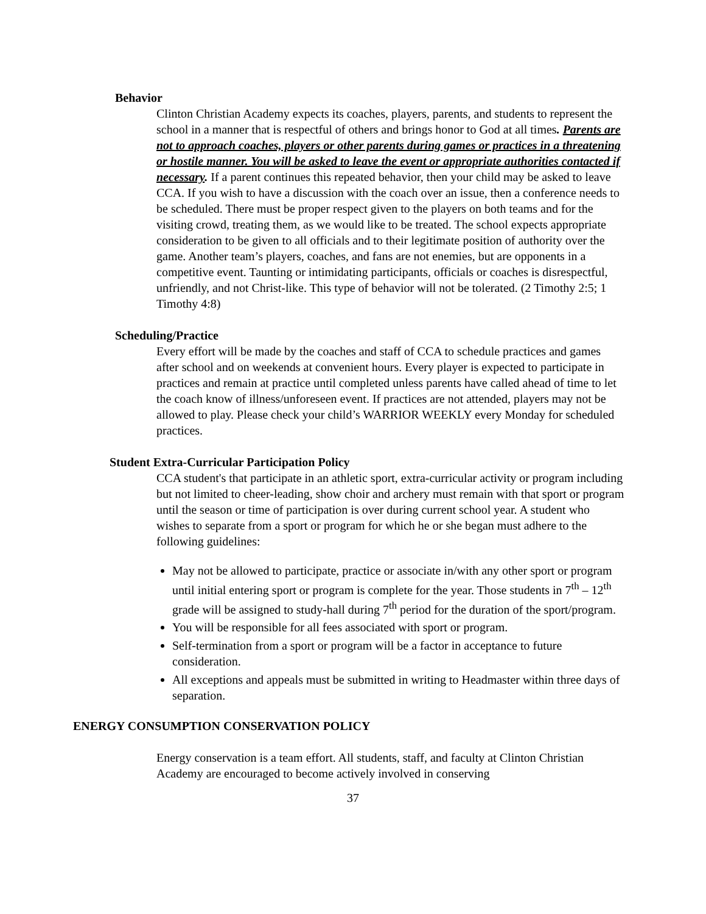Behavior
Clinton Christian Academy expects its coaches, players, parents, and students to represent the school in a manner that is respectful of others and brings honor to God at all times. Parents are not to approach coaches, players or other parents during games or practices in a threatening or hostile manner. You will be asked to leave the event or appropriate authorities contacted if necessary. If a parent continues this repeated behavior, then your child may be asked to leave CCA. If you wish to have a discussion with the coach over an issue, then a conference needs to be scheduled. There must be proper respect given to the players on both teams and for the visiting crowd, treating them, as we would like to be treated. The school expects appropriate consideration to be given to all officials and to their legitimate position of authority over the game. Another team’s players, coaches, and fans are not enemies, but are opponents in a competitive event. Taunting or intimidating participants, officials or coaches is disrespectful, unfriendly, and not Christ-like. This type of behavior will not be tolerated. (2 Timothy 2:5; 1 Timothy 4:8)
Scheduling/Practice
Every effort will be made by the coaches and staff of CCA to schedule practices and games after school and on weekends at convenient hours. Every player is expected to participate in practices and remain at practice until completed unless parents have called ahead of time to let the coach know of illness/unforeseen event. If practices are not attended, players may not be allowed to play. Please check your child’s WARRIOR WEEKLY every Monday for scheduled practices.
Student Extra-Curricular Participation Policy
CCA student's that participate in an athletic sport, extra-curricular activity or program including but not limited to cheer-leading, show choir and archery must remain with that sport or program until the season or time of participation is over during current school year. A student who wishes to separate from a sport or program for which he or she began must adhere to the following guidelines:
May not be allowed to participate, practice or associate in/with any other sport or program until initial entering sport or program is complete for the year. Those students in 7<sup>th</sup> – 12<sup>th</sup> grade will be assigned to study-hall during 7<sup>th</sup> period for the duration of the sport/program.
You will be responsible for all fees associated with sport or program.
Self-termination from a sport or program will be a factor in acceptance to future consideration.
All exceptions and appeals must be submitted in writing to Headmaster within three days of separation.
ENERGY CONSUMPTION CONSERVATION POLICY
Energy conservation is a team effort. All students, staff, and faculty at Clinton Christian Academy are encouraged to become actively involved in conserving
37